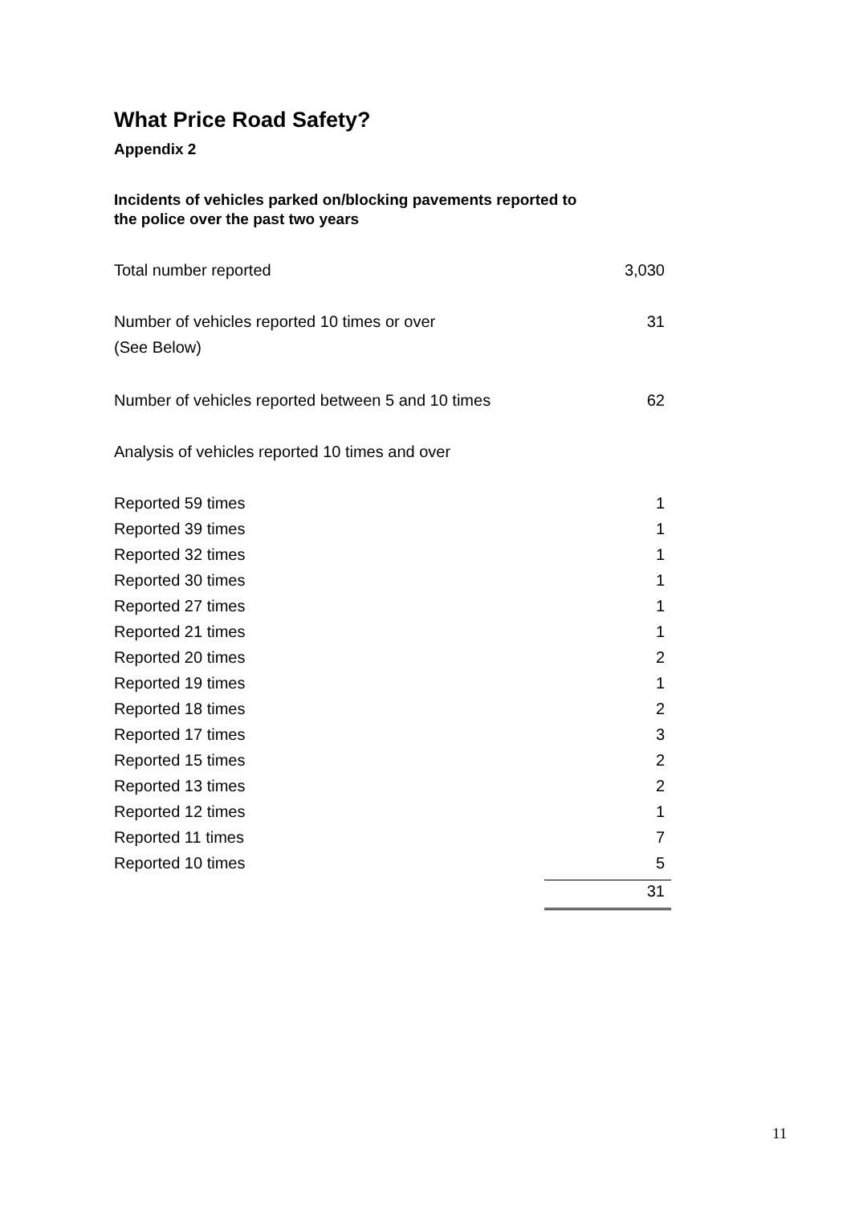What Price Road Safety?
Appendix 2
Incidents of vehicles parked on/blocking pavements reported to
the police over the past two years
| Total number reported | 3,030 |
| Number of vehicles reported 10 times or over | 31 |
| (See Below) | |
| Number of vehicles reported between 5 and 10 times | 62 |
| Analysis of vehicles reported 10 times and over | |
| Reported 59 times | 1 |
| Reported 39 times | 1 |
| Reported 32 times | 1 |
| Reported 30 times | 1 |
| Reported 27 times | 1 |
| Reported 21 times | 1 |
| Reported 20 times | 2 |
| Reported 19 times | 1 |
| Reported 18 times | 2 |
| Reported 17 times | 3 |
| Reported 15 times | 2 |
| Reported 13 times | 2 |
| Reported 12 times | 1 |
| Reported 11 times | 7 |
| Reported 10 times | 5 |
| | 31 |
11